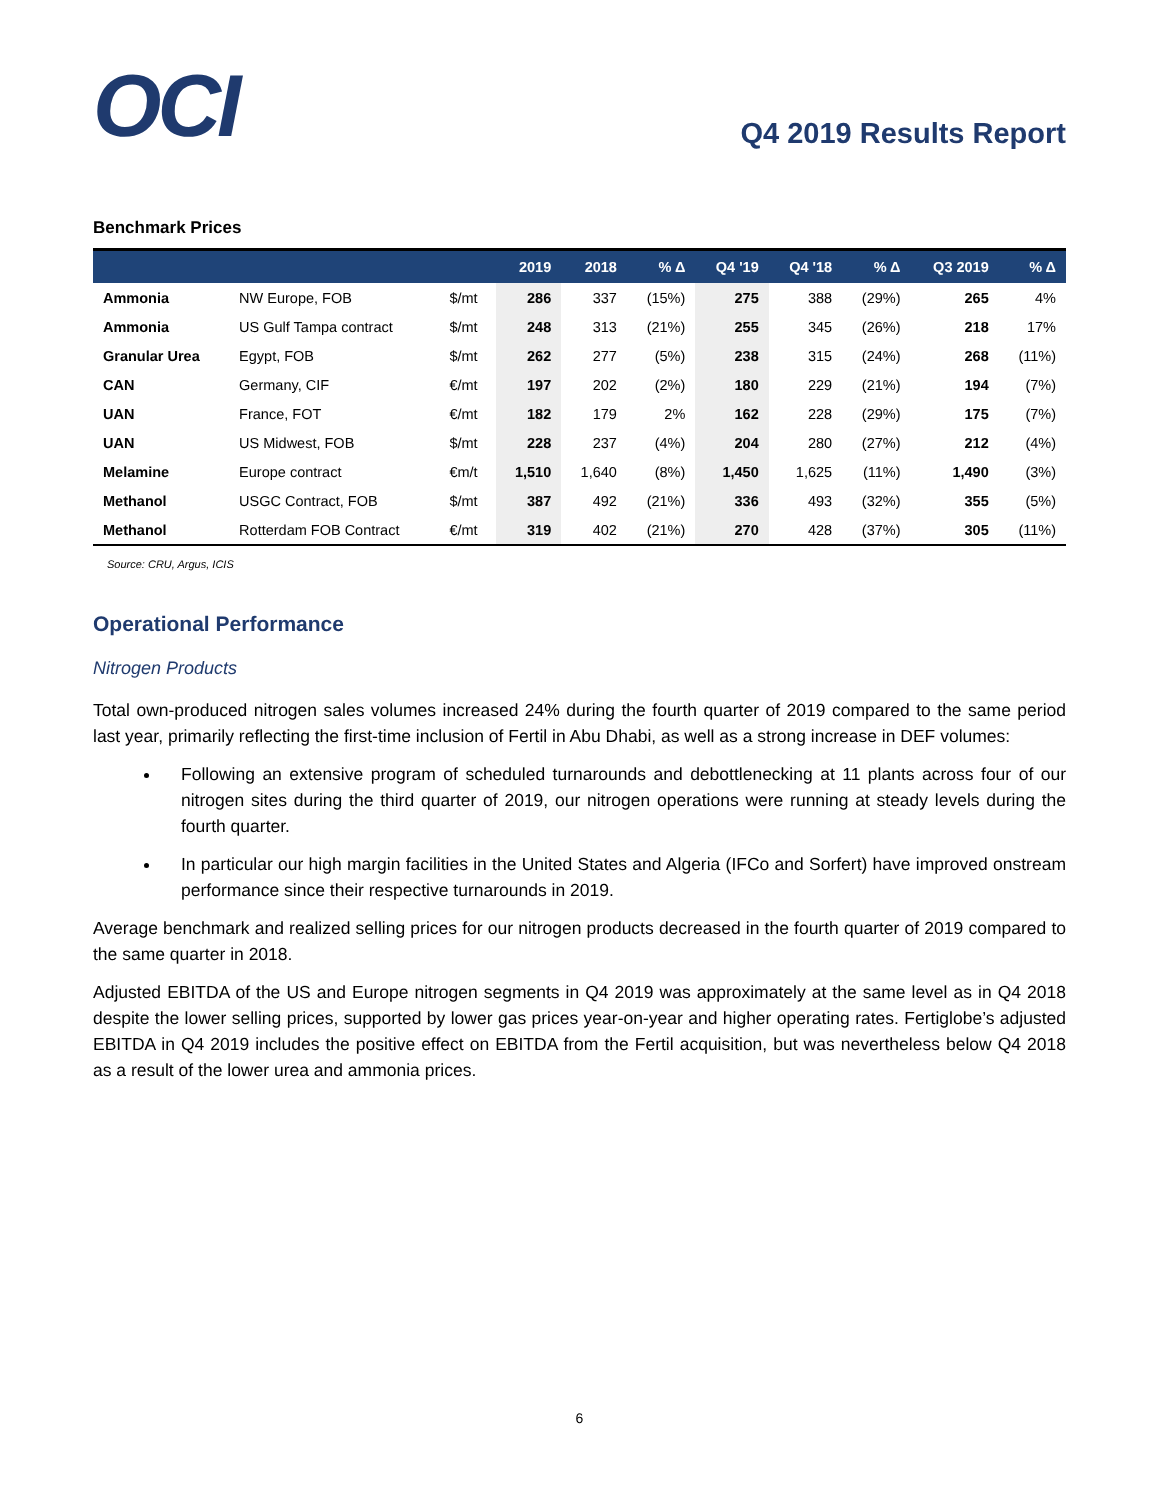OCI
Q4 2019 Results Report
Benchmark Prices
| | | | 2019 | 2018 | % Δ | Q4 '19 | Q4 '18 | % Δ | Q3 2019 | % Δ |
| --- | --- | --- | --- | --- | --- | --- | --- | --- | --- | --- |
| Ammonia | NW Europe, FOB | $/mt | 286 | 337 | (15%) | 275 | 388 | (29%) | 265 | 4% |
| Ammonia | US Gulf Tampa contract | $/mt | 248 | 313 | (21%) | 255 | 345 | (26%) | 218 | 17% |
| Granular Urea | Egypt, FOB | $/mt | 262 | 277 | (5%) | 238 | 315 | (24%) | 268 | (11%) |
| CAN | Germany, CIF | €/mt | 197 | 202 | (2%) | 180 | 229 | (21%) | 194 | (7%) |
| UAN | France, FOT | €/mt | 182 | 179 | 2% | 162 | 228 | (29%) | 175 | (7%) |
| UAN | US Midwest, FOB | $/mt | 228 | 237 | (4%) | 204 | 280 | (27%) | 212 | (4%) |
| Melamine | Europe contract | €m/t | 1,510 | 1,640 | (8%) | 1,450 | 1,625 | (11%) | 1,490 | (3%) |
| Methanol | USGC Contract, FOB | $/mt | 387 | 492 | (21%) | 336 | 493 | (32%) | 355 | (5%) |
| Methanol | Rotterdam FOB Contract | €/mt | 319 | 402 | (21%) | 270 | 428 | (37%) | 305 | (11%) |
Source: CRU, Argus, ICIS
Operational Performance
Nitrogen Products
Total own-produced nitrogen sales volumes increased 24% during the fourth quarter of 2019 compared to the same period last year, primarily reflecting the first-time inclusion of Fertil in Abu Dhabi, as well as a strong increase in DEF volumes:
Following an extensive program of scheduled turnarounds and debottlenecking at 11 plants across four of our nitrogen sites during the third quarter of 2019, our nitrogen operations were running at steady levels during the fourth quarter.
In particular our high margin facilities in the United States and Algeria (IFCo and Sorfert) have improved onstream performance since their respective turnarounds in 2019.
Average benchmark and realized selling prices for our nitrogen products decreased in the fourth quarter of 2019 compared to the same quarter in 2018.
Adjusted EBITDA of the US and Europe nitrogen segments in Q4 2019 was approximately at the same level as in Q4 2018 despite the lower selling prices, supported by lower gas prices year-on-year and higher operating rates. Fertiglobe’s adjusted EBITDA in Q4 2019 includes the positive effect on EBITDA from the Fertil acquisition, but was nevertheless below Q4 2018 as a result of the lower urea and ammonia prices.
6